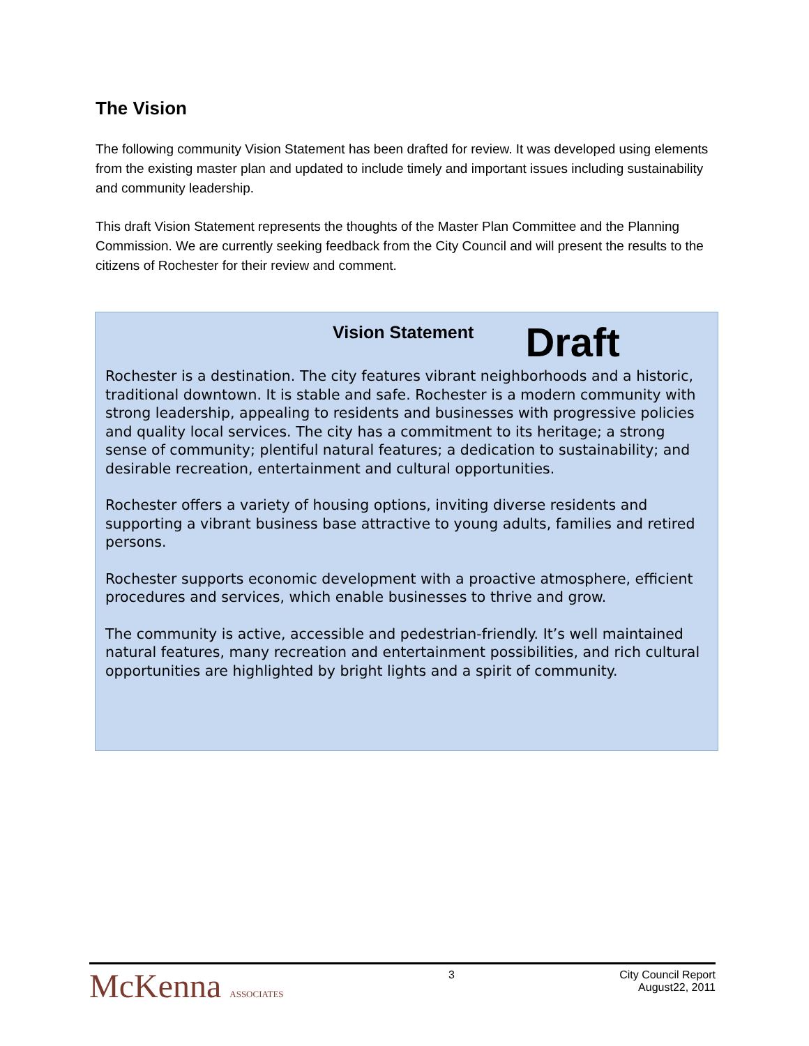The Vision
The following community Vision Statement has been drafted for review. It was developed using elements from the existing master plan and updated to include timely and important issues including sustainability and community leadership.
This draft Vision Statement represents the thoughts of the Master Plan Committee and the Planning Commission. We are currently seeking feedback from the City Council and will present the results to the citizens of Rochester for their review and comment.
Vision Statement Draft
Rochester is a destination. The city features vibrant neighborhoods and a historic, traditional downtown. It is stable and safe. Rochester is a modern community with strong leadership, appealing to residents and businesses with progressive policies and quality local services. The city has a commitment to its heritage; a strong sense of community; plentiful natural features; a dedication to sustainability; and desirable recreation, entertainment and cultural opportunities.
Rochester offers a variety of housing options, inviting diverse residents and supporting a vibrant business base attractive to young adults, families and retired persons.
Rochester supports economic development with a proactive atmosphere, efficient procedures and services, which enable businesses to thrive and grow.
The community is active, accessible and pedestrian-friendly. It’s well maintained natural features, many recreation and entertainment possibilities, and rich cultural opportunities are highlighted by bright lights and a spirit of community.
McKenna ASSOCIATES
3 City Council Report
August22, 2011